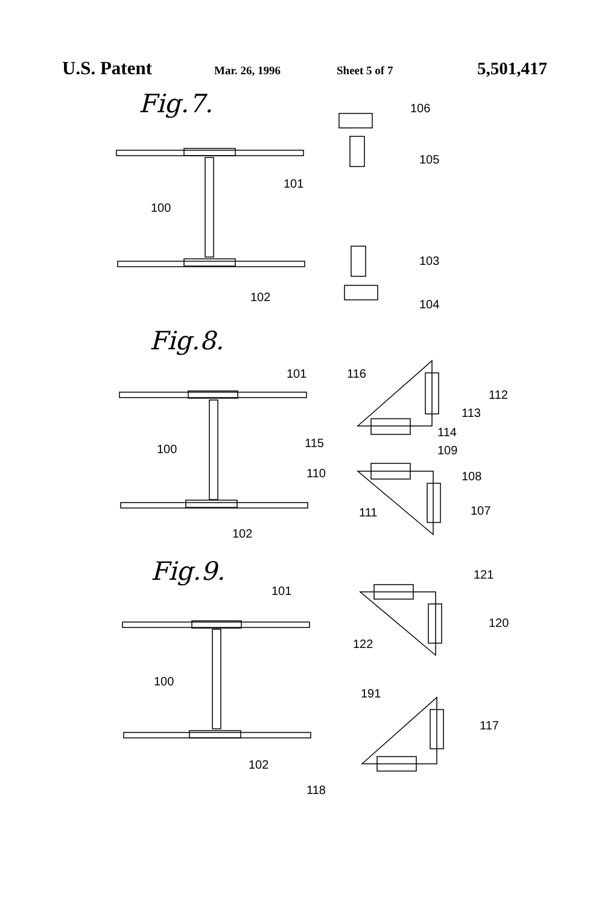U.S. Patent
Mar. 26, 1996 Sheet 5 of 7
5,501,417
Fig.7.
106
105
101
100
103
102
104
Fig.8.
101
116
112
113
114
115
100
109
110
108
111
107
102
Fig.9.
121
101
120
122
100
191
117
102
118